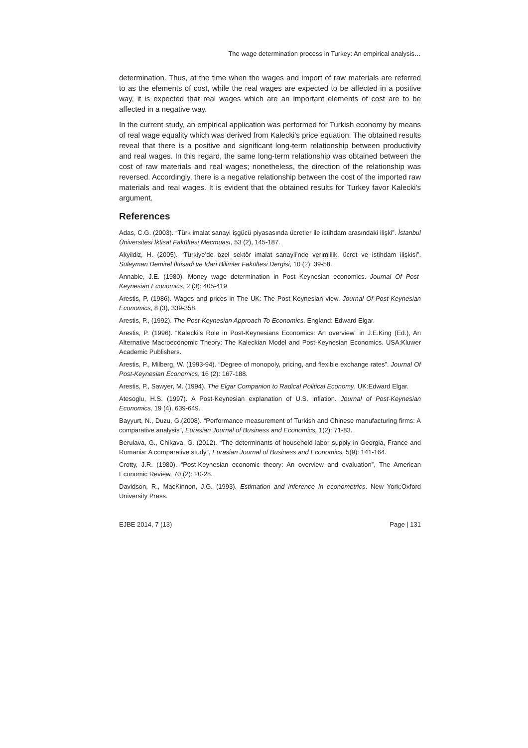The wage determination process in Turkey: An empirical analysis…
determination. Thus, at the time when the wages and import of raw materials are referred to as the elements of cost, while the real wages are expected to be affected in a positive way, it is expected that real wages which are an important elements of cost are to be affected in a negative way.
In the current study, an empirical application was performed for Turkish economy by means of real wage equality which was derived from Kalecki’s price equation. The obtained results reveal that there is a positive and significant long-term relationship between productivity and real wages. In this regard, the same long-term relationship was obtained between the cost of raw materials and real wages; nonetheless, the direction of the relationship was reversed. Accordingly, there is a negative relationship between the cost of the imported raw materials and real wages. It is evident that the obtained results for Turkey favor Kalecki's argument.
References
Adas, C.G. (2003). “Türk imalat sanayi işgücü piyasasında ücretler ile istihdam arasındaki ilişki”. İstanbul Üniversitesi İktisat Fakültesi Mecmuası, 53 (2), 145-187.
Akyildiz, H. (2005). “Türkiye’de özel sektör imalat sanayii’nde verimlilik, ücret ve istihdam ilişkisi”. Süleyman Demirel İktisadi ve İdari Bilimler Fakültesi Dergisi, 10 (2): 39-58.
Annable, J.E. (1980). Money wage determination in Post Keynesian economics. Journal Of Post-Keynesian Economics, 2 (3): 405-419.
Arestis, P, (1986). Wages and prices in The UK: The Post Keynesian view. Journal Of Post-Keynesian Economics, 8 (3), 339-358.
Arestis, P., (1992). The Post-Keynesian Approach To Economics. England: Edward Elgar.
Arestis, P. (1996). “Kalecki’s Role in Post-Keynesians Economics: An overview” in J.E.King (Ed.), An Alternative Macroeconomic Theory: The Kaleckian Model and Post-Keynesian Economics. USA:Kluwer Academic Publishers.
Arestis, P., Milberg, W. (1993-94). “Degree of monopoly, pricing, and flexible exchange rates”. Journal Of Post-Keynesian Economics, 16 (2): 167-188.
Arestis, P., Sawyer, M. (1994). The Elgar Companion to Radical Political Economy, UK:Edward Elgar.
Atesoglu, H.S. (1997). A Post-Keynesian explanation of U.S. inflation. Journal of Post-Keynesian Economics, 19 (4), 639-649.
Bayyurt, N., Duzu, G.(2008). “Performance measurement of Turkish and Chinese manufacturing firms: A comparative analysis”, Eurasian Journal of Business and Economics, 1(2): 71-83.
Berulava, G., Chikava, G. (2012). “The determinants of household labor supply in Georgia, France and Romania: A comparative study”, Eurasian Journal of Business and Economics, 5(9): 141-164.
Crotty, J.R. (1980). “Post-Keynesian economic theory: An overview and evaluation”, The American Economic Review, 70 (2): 20-28.
Davidson, R., MacKinnon, J.G. (1993). Estimation and inference in econometrics. New York:Oxford University Press.
EJBE 2014, 7 (13) Page | 131